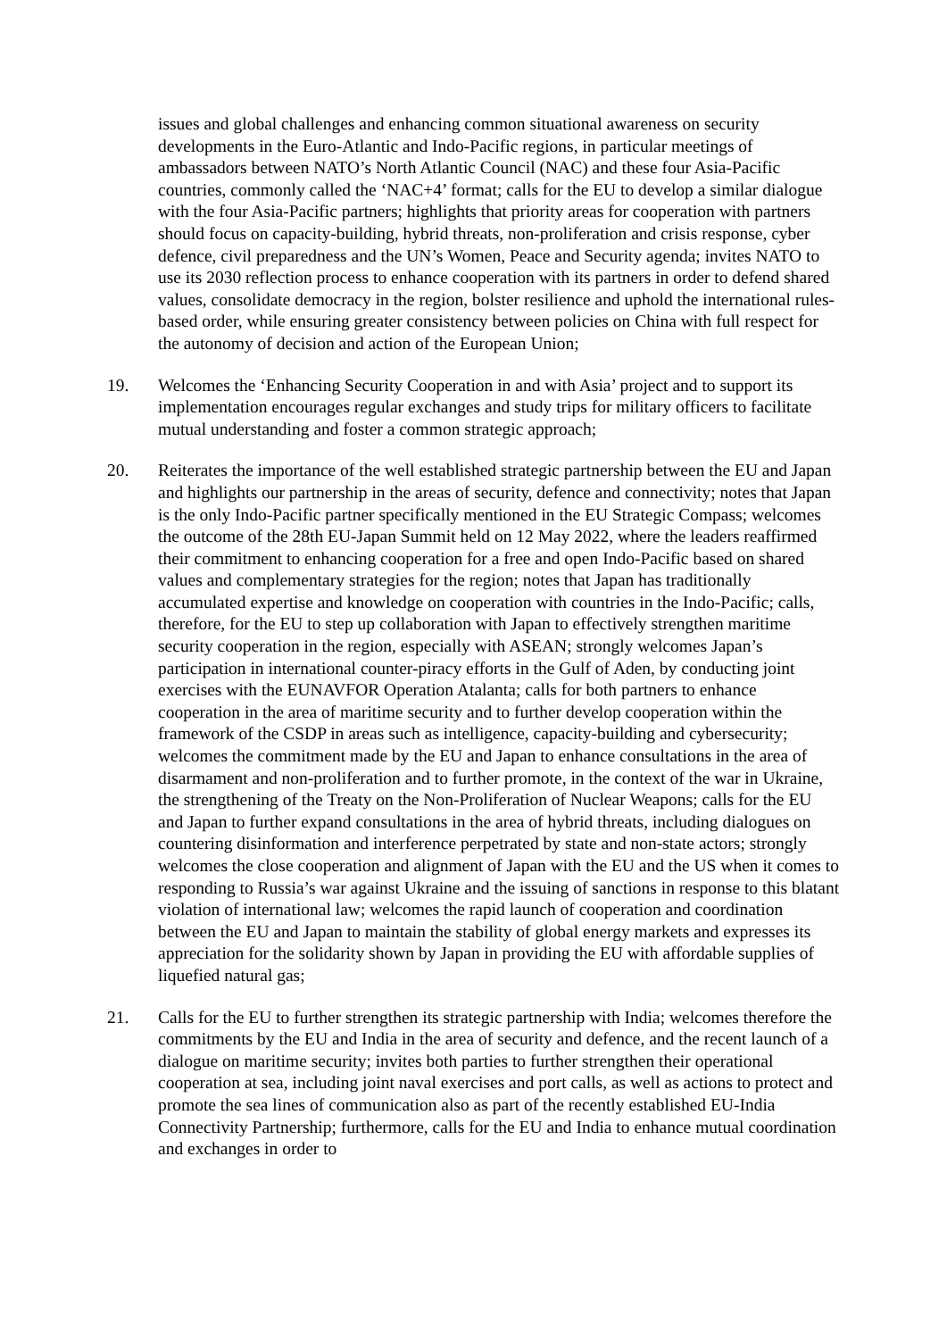issues and global challenges and enhancing common situational awareness on security developments in the Euro-Atlantic and Indo-Pacific regions, in particular meetings of ambassadors between NATO’s North Atlantic Council (NAC) and these four Asia-Pacific countries, commonly called the ‘NAC+4’ format; calls for the EU to develop a similar dialogue with the four Asia-Pacific partners; highlights that priority areas for cooperation with partners should focus on capacity-building, hybrid threats, non-proliferation and crisis response, cyber defence, civil preparedness and the UN’s Women, Peace and Security agenda; invites NATO to use its 2030 reflection process to enhance cooperation with its partners in order to defend shared values, consolidate democracy in the region, bolster resilience and uphold the international rules-based order, while ensuring greater consistency between policies on China with full respect for the autonomy of decision and action of the European Union;
19. Welcomes the ‘Enhancing Security Cooperation in and with Asia’ project and to support its implementation encourages regular exchanges and study trips for military officers to facilitate mutual understanding and foster a common strategic approach;
20. Reiterates the importance of the well established strategic partnership between the EU and Japan and highlights our partnership in the areas of security, defence and connectivity; notes that Japan is the only Indo-Pacific partner specifically mentioned in the EU Strategic Compass; welcomes the outcome of the 28th EU-Japan Summit held on 12 May 2022, where the leaders reaffirmed their commitment to enhancing cooperation for a free and open Indo-Pacific based on shared values and complementary strategies for the region; notes that Japan has traditionally accumulated expertise and knowledge on cooperation with countries in the Indo-Pacific; calls, therefore, for the EU to step up collaboration with Japan to effectively strengthen maritime security cooperation in the region, especially with ASEAN; strongly welcomes Japan’s participation in international counter-piracy efforts in the Gulf of Aden, by conducting joint exercises with the EUNAVFOR Operation Atalanta; calls for both partners to enhance cooperation in the area of maritime security and to further develop cooperation within the framework of the CSDP in areas such as intelligence, capacity-building and cybersecurity; welcomes the commitment made by the EU and Japan to enhance consultations in the area of disarmament and non-proliferation and to further promote, in the context of the war in Ukraine, the strengthening of the Treaty on the Non-Proliferation of Nuclear Weapons; calls for the EU and Japan to further expand consultations in the area of hybrid threats, including dialogues on countering disinformation and interference perpetrated by state and non-state actors; strongly welcomes the close cooperation and alignment of Japan with the EU and the US when it comes to responding to Russia’s war against Ukraine and the issuing of sanctions in response to this blatant violation of international law; welcomes the rapid launch of cooperation and coordination between the EU and Japan to maintain the stability of global energy markets and expresses its appreciation for the solidarity shown by Japan in providing the EU with affordable supplies of liquefied natural gas;
21. Calls for the EU to further strengthen its strategic partnership with India; welcomes therefore the commitments by the EU and India in the area of security and defence, and the recent launch of a dialogue on maritime security; invites both parties to further strengthen their operational cooperation at sea, including joint naval exercises and port calls, as well as actions to protect and promote the sea lines of communication also as part of the recently established EU-India Connectivity Partnership; furthermore, calls for the EU and India to enhance mutual coordination and exchanges in order to